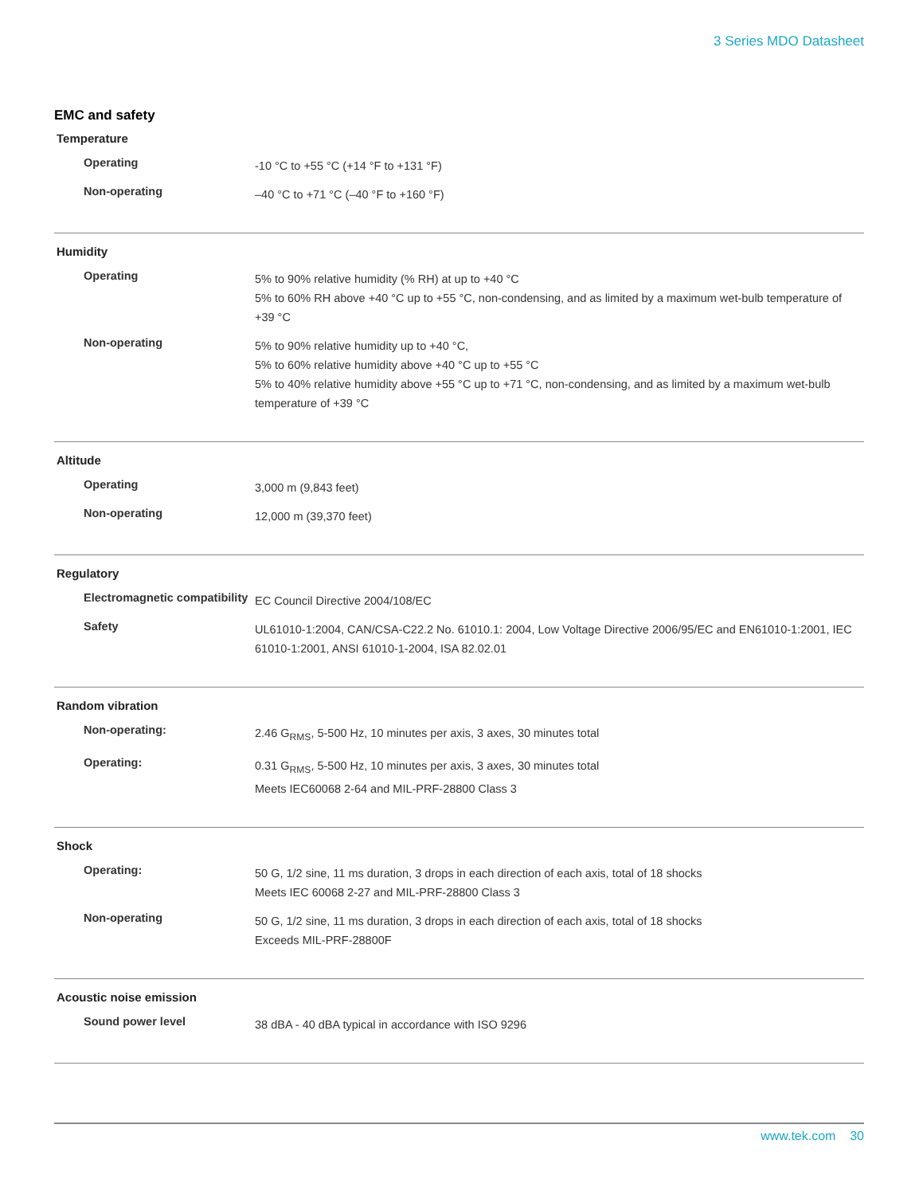3 Series MDO Datasheet
EMC and safety
Temperature
| Operating | -10 °C to +55 °C (+14 °F to +131 °F) |
| Non-operating | –40 °C to +71 °C (–40 °F to +160 °F) |
Humidity
| Operating | 5% to 90% relative humidity (% RH) at up to +40 °C 5% to 60% RH above +40 °C up to +55 °C, non-condensing, and as limited by a maximum wet-bulb temperature of +39 °C |
| Non-operating | 5% to 90% relative humidity up to +40 °C, 5% to 60% relative humidity above +40 °C up to +55 °C 5% to 40% relative humidity above +55 °C up to +71 °C, non-condensing, and as limited by a maximum wet-bulb temperature of +39 °C |
Altitude
| Operating | 3,000 m (9,843 feet) |
| Non-operating | 12,000 m (39,370 feet) |
Regulatory
| Electromagnetic compatibility | EC Council Directive 2004/108/EC |
| Safety | UL61010-1:2004, CAN/CSA-C22.2 No. 61010.1: 2004, Low Voltage Directive 2006/95/EC and EN61010-1:2001, IEC 61010-1:2001, ANSI 61010-1-2004, ISA 82.02.01 |
Random vibration
| Non-operating: | 2.46 G<sub>RMS</sub>, 5-500 Hz, 10 minutes per axis, 3 axes, 30 minutes total |
| Operating: | 0.31 G<sub>RMS</sub>, 5-500 Hz, 10 minutes per axis, 3 axes, 30 minutes total Meets IEC60068 2-64 and MIL-PRF-28800 Class 3 |
Shock
| Operating: | 50 G, 1/2 sine, 11 ms duration, 3 drops in each direction of each axis, total of 18 shocks Meets IEC 60068 2-27 and MIL-PRF-28800 Class 3 |
| Non-operating | 50 G, 1/2 sine, 11 ms duration, 3 drops in each direction of each axis, total of 18 shocks Exceeds MIL-PRF-28800F |
Acoustic noise emission
| Sound power level | 38 dBA - 40 dBA typical in accordance with ISO 9296 |
www.tek.com 30